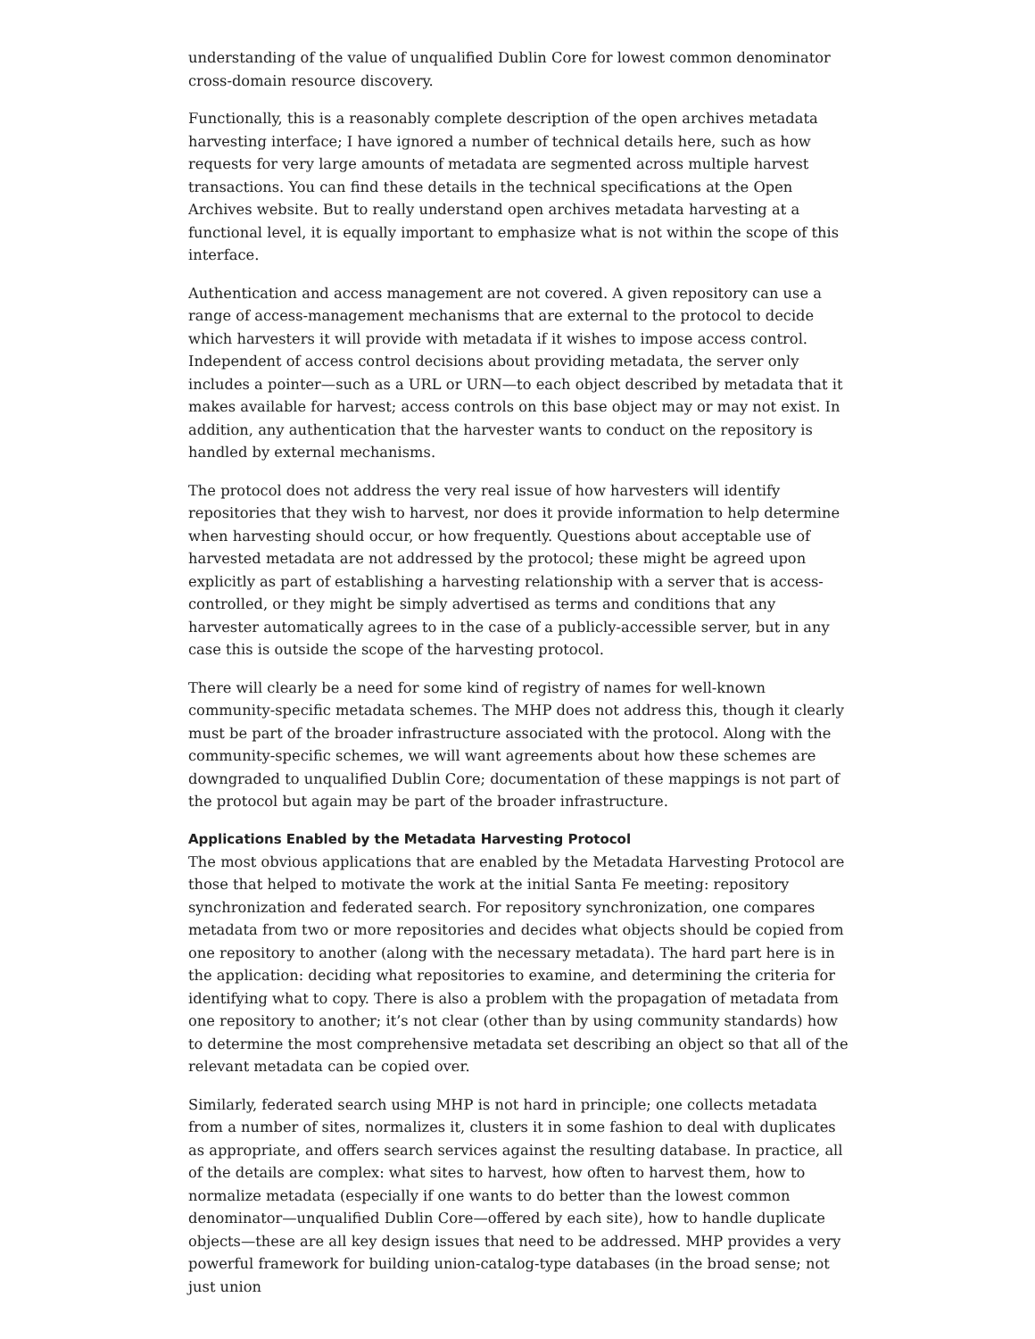understanding of the value of unqualified Dublin Core for lowest common denominator cross-domain resource discovery.
Functionally, this is a reasonably complete description of the open archives metadata harvesting interface; I have ignored a number of technical details here, such as how requests for very large amounts of metadata are segmented across multiple harvest transactions. You can find these details in the technical specifications at the Open Archives website. But to really understand open archives metadata harvesting at a functional level, it is equally important to emphasize what is not within the scope of this interface.
Authentication and access management are not covered. A given repository can use a range of access-management mechanisms that are external to the protocol to decide which harvesters it will provide with metadata if it wishes to impose access control. Independent of access control decisions about providing metadata, the server only includes a pointer—such as a URL or URN—to each object described by metadata that it makes available for harvest; access controls on this base object may or may not exist. In addition, any authentication that the harvester wants to conduct on the repository is handled by external mechanisms.
The protocol does not address the very real issue of how harvesters will identify repositories that they wish to harvest, nor does it provide information to help determine when harvesting should occur, or how frequently. Questions about acceptable use of harvested metadata are not addressed by the protocol; these might be agreed upon explicitly as part of establishing a harvesting relationship with a server that is access-controlled, or they might be simply advertised as terms and conditions that any harvester automatically agrees to in the case of a publicly-accessible server, but in any case this is outside the scope of the harvesting protocol.
There will clearly be a need for some kind of registry of names for well-known community-specific metadata schemes. The MHP does not address this, though it clearly must be part of the broader infrastructure associated with the protocol. Along with the community-specific schemes, we will want agreements about how these schemes are downgraded to unqualified Dublin Core; documentation of these mappings is not part of the protocol but again may be part of the broader infrastructure.
Applications Enabled by the Metadata Harvesting Protocol
The most obvious applications that are enabled by the Metadata Harvesting Protocol are those that helped to motivate the work at the initial Santa Fe meeting: repository synchronization and federated search. For repository synchronization, one compares metadata from two or more repositories and decides what objects should be copied from one repository to another (along with the necessary metadata). The hard part here is in the application: deciding what repositories to examine, and determining the criteria for identifying what to copy. There is also a problem with the propagation of metadata from one repository to another; it’s not clear (other than by using community standards) how to determine the most comprehensive metadata set describing an object so that all of the relevant metadata can be copied over.
Similarly, federated search using MHP is not hard in principle; one collects metadata from a number of sites, normalizes it, clusters it in some fashion to deal with duplicates as appropriate, and offers search services against the resulting database. In practice, all of the details are complex: what sites to harvest, how often to harvest them, how to normalize metadata (especially if one wants to do better than the lowest common denominator—unqualified Dublin Core—offered by each site), how to handle duplicate objects—these are all key design issues that need to be addressed. MHP provides a very powerful framework for building union-catalog-type databases (in the broad sense; not just union